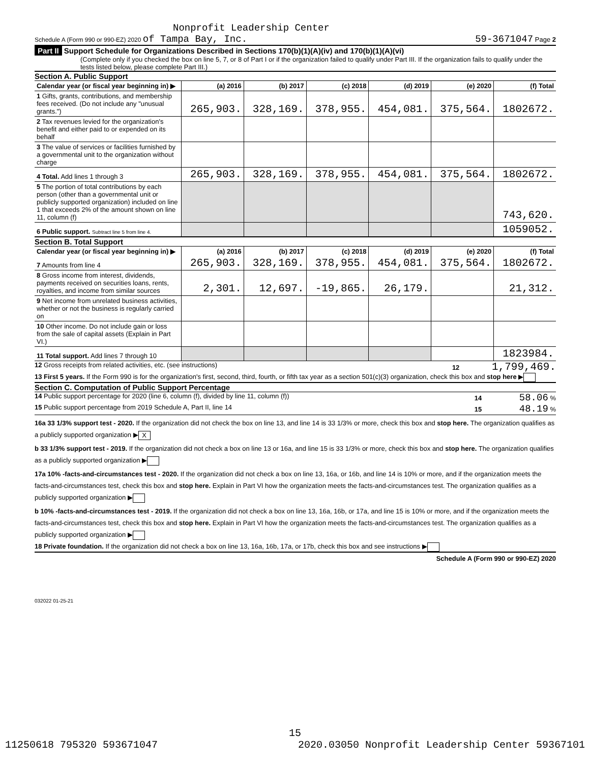Nonprofit Leadership Center
Schedule A (Form 990 or 990-EZ) 2020 of Tampa Bay, Inc. 59-3671047 Page 2
Part II Support Schedule for Organizations Described in Sections 170(b)(1)(A)(iv) and 170(b)(1)(A)(vi)
(Complete only if you checked the box on line 5, 7, or 8 of Part I or if the organization failed to qualify under Part III. If the organization fails to qualify under the tests listed below, please complete Part III.)
Section A. Public Support
| Calendar year (or fiscal year beginning in) ▶ | (a) 2016 | (b) 2017 | (c) 2018 | (d) 2019 | (e) 2020 | (f) Total |
| --- | --- | --- | --- | --- | --- | --- |
| 1 Gifts, grants, contributions, and membership fees received. (Do not include any "unusual grants.") | 265,903. | 328,169. | 378,955. | 454,081. | 375,564. | 1802672. |
| 2 Tax revenues levied for the organization's benefit and either paid to or expended on its behalf | | | | | | |
| 3 The value of services or facilities furnished by a governmental unit to the organization without charge | | | | | | |
| 4 Total. Add lines 1 through 3 | 265,903. | 328,169. | 378,955. | 454,081. | 375,564. | 1802672. |
| 5 The portion of total contributions by each person (other than a governmental unit or publicly supported organization) included on line 1 that exceeds 2% of the amount shown on line 11, column (f) | | | | | | 743,620. |
| 6 Public support. Subtract line 5 from line 4. | | | | | | 1059052. |
Section B. Total Support
| Calendar year (or fiscal year beginning in) ▶ | (a) 2016 | (b) 2017 | (c) 2018 | (d) 2019 | (e) 2020 | (f) Total |
| --- | --- | --- | --- | --- | --- | --- |
| 7 Amounts from line 4 | 265,903. | 328,169. | 378,955. | 454,081. | 375,564. | 1802672. |
| 8 Gross income from interest, dividends, payments received on securities loans, rents, royalties, and income from similar sources | 2,301. | 12,697. | -19,865. | 26,179. | | 21,312. |
| 9 Net income from unrelated business activities, whether or not the business is regularly carried on | | | | | | |
| 10 Other income. Do not include gain or loss from the sale of capital assets (Explain in Part VI.) | | | | | | |
| 11 Total support. Add lines 7 through 10 | | | | | | 1823984. |
12 Gross receipts from related activities, etc. (see instructions) 12 1,799,469.
13 First 5 years. If the Form 990 is for the organization's first, second, third, fourth, or fifth tax year as a section 501(c)(3) organization, check this box and stop here ▶
Section C. Computation of Public Support Percentage
14 Public support percentage for 2020 (line 6, column (f), divided by line 11, column (f)) 14 58.06 %
15 Public support percentage from 2019 Schedule A, Part II, line 14 15 48.19 %
16a 33 1/3% support test - 2020. If the organization did not check the box on line 13, and line 14 is 33 1/3% or more, check this box and stop here. The organization qualifies as a publicly supported organization ▶ X
b 33 1/3% support test - 2019. If the organization did not check a box on line 13 or 16a, and line 15 is 33 1/3% or more, check this box and stop here. The organization qualifies as a publicly supported organization ▶
17a 10% -facts-and-circumstances test - 2020. If the organization did not check a box on line 13, 16a, or 16b, and line 14 is 10% or more, and if the organization meets the facts-and-circumstances test, check this box and stop here. Explain in Part VI how the organization meets the facts-and-circumstances test. The organization qualifies as a publicly supported organization ▶
b 10% -facts-and-circumstances test - 2019. If the organization did not check a box on line 13, 16a, 16b, or 17a, and line 15 is 10% or more, and if the organization meets the facts-and-circumstances test, check this box and stop here. Explain in Part VI how the organization meets the facts-and-circumstances test. The organization qualifies as a publicly supported organization ▶
18 Private foundation. If the organization did not check a box on line 13, 16a, 16b, 17a, or 17b, check this box and see instructions ▶
Schedule A (Form 990 or 990-EZ) 2020
032022 01-25-21
15
11250618 795320 593671047 2020.03050 Nonprofit Leadership Center 59367101